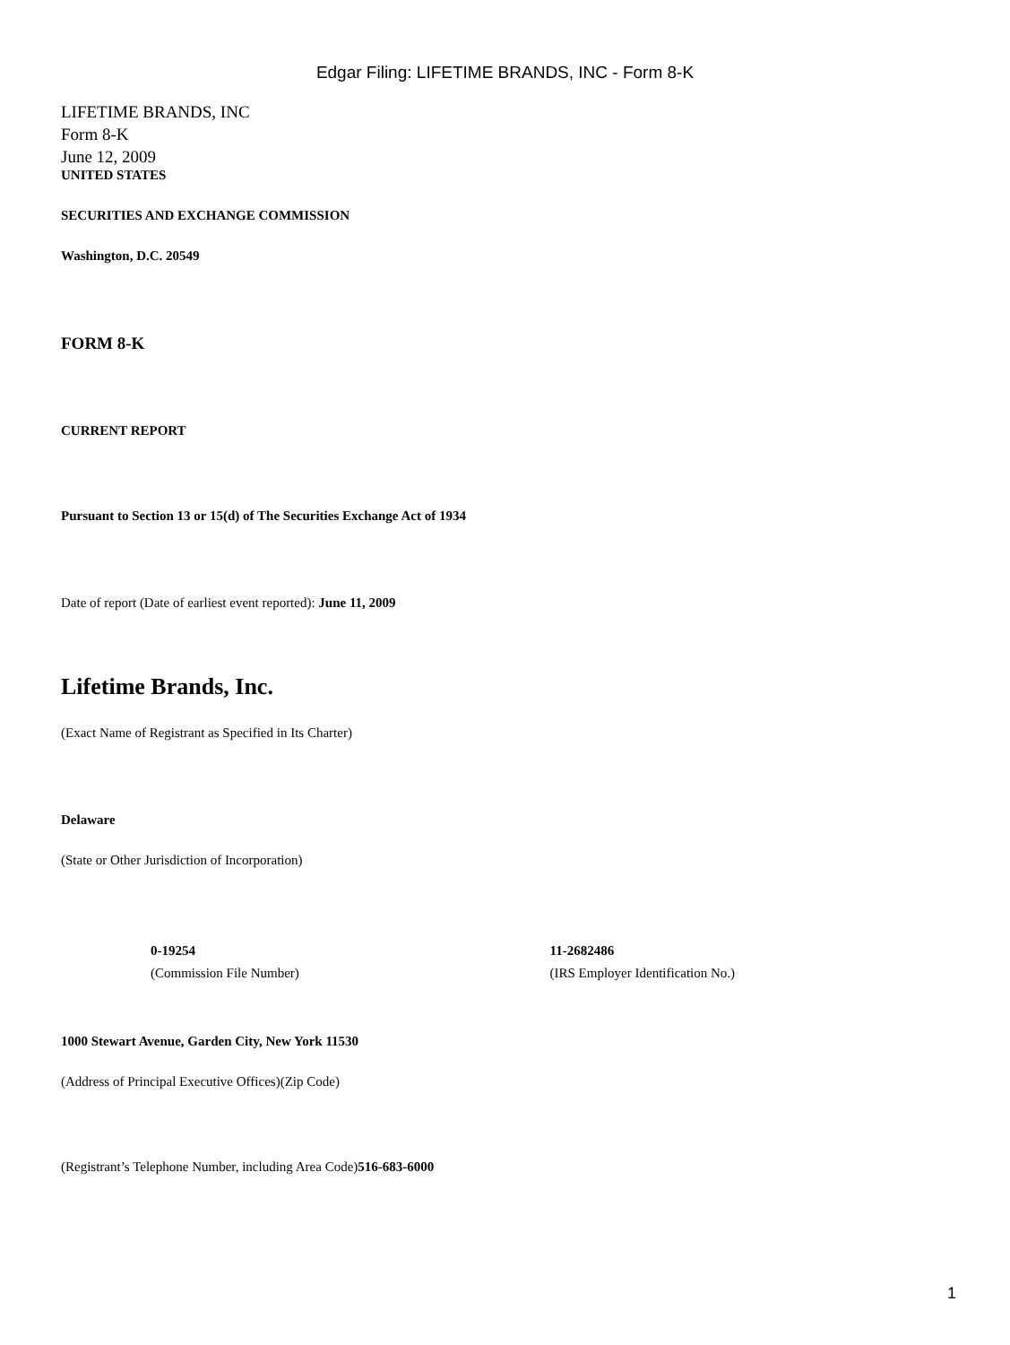Edgar Filing: LIFETIME BRANDS, INC - Form 8-K
LIFETIME BRANDS, INC
Form 8-K
June 12, 2009
UNITED STATES
SECURITIES AND EXCHANGE COMMISSION
Washington, D.C. 20549
FORM 8-K
CURRENT REPORT
Pursuant to Section 13 or 15(d) of The Securities Exchange Act of 1934
Date of report (Date of earliest event reported): June 11, 2009
Lifetime Brands, Inc.
(Exact Name of Registrant as Specified in Its Charter)
Delaware
(State or Other Jurisdiction of Incorporation)
0-19254
(Commission File Number)
11-2682486
(IRS Employer Identification No.)
1000 Stewart Avenue, Garden City, New York 11530
(Address of Principal Executive Offices)(Zip Code)
(Registrant’s Telephone Number, including Area Code)516-683-6000
1